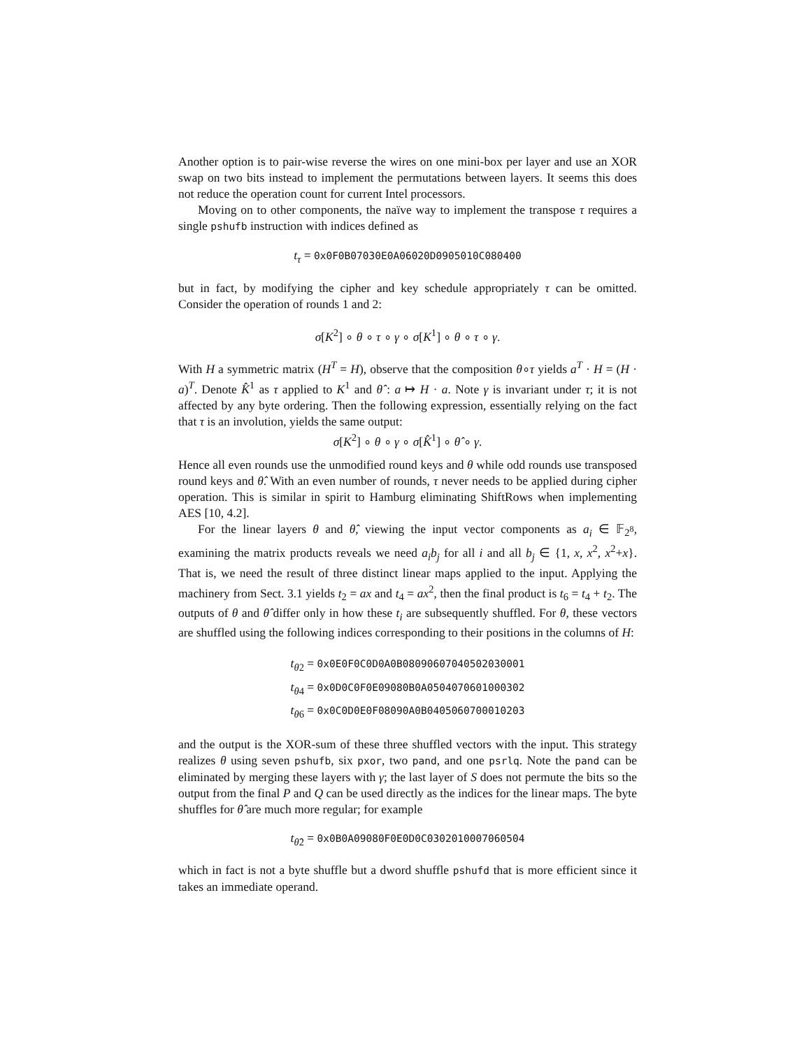Another option is to pair-wise reverse the wires on one mini-box per layer and use an XOR swap on two bits instead to implement the permutations between layers. It seems this does not reduce the operation count for current Intel processors.
Moving on to other components, the naïve way to implement the transpose τ requires a single pshufb instruction with indices defined as
t<sub>τ</sub> = 0x0F0B07030E0A06020D0905010C080400
but in fact, by modifying the cipher and key schedule appropriately τ can be omitted. Consider the operation of rounds 1 and 2:
σ[K<sup>2</sup>] ∘ θ ∘ τ ∘ γ ∘ σ[K<sup>1</sup>] ∘ θ ∘ τ ∘ γ.
With H a symmetric matrix (H<sup>T</sup> = H), observe that the composition θ∘τ yields a<sup>T</sup> · H = (H · a)<sup>T</sup>. Denote K̂<sup>1</sup> as τ applied to K<sup>1</sup> and θ̂ : a ↦ H · a. Note γ is invariant under τ; it is not affected by any byte ordering. Then the following expression, essentially relying on the fact that τ is an involution, yields the same output:
σ[K<sup>2</sup>] ∘ θ ∘ γ ∘ σ[K̂<sup>1</sup>] ∘ θ̂ ∘ γ.
Hence all even rounds use the unmodified round keys and θ while odd rounds use transposed round keys and θ̂. With an even number of rounds, τ never needs to be applied during cipher operation. This is similar in spirit to Hamburg eliminating ShiftRows when implementing AES [10, 4.2].
For the linear layers θ and θ̂, viewing the input vector components as a<sub>i</sub> ∈ 𝔽<sub>2<sup>8</sup></sub>, examining the matrix products reveals we need a<sub>i</sub>b<sub>j</sub> for all i and all b<sub>j</sub> ∈ {1, x, x<sup>2</sup>, x<sup>2</sup>+x}. That is, we need the result of three distinct linear maps applied to the input. Applying the machinery from Sect. 3.1 yields t<sub>2</sub> = ax and t<sub>4</sub> = ax<sup>2</sup>, then the final product is t<sub>6</sub> = t<sub>4</sub> + t<sub>2</sub>. The outputs of θ and θ̂ differ only in how these t<sub>i</sub> are subsequently shuffled. For θ, these vectors are shuffled using the following indices corresponding to their positions in the columns of H:
t<sub>θ2</sub> = 0x0E0F0C0D0A0B08090607040502030001
t<sub>θ4</sub> = 0x0D0C0F0E09080B0A0504070601000302
t<sub>θ6</sub> = 0x0C0D0E0F08090A0B0405060700010203
and the output is the XOR-sum of these three shuffled vectors with the input. This strategy realizes θ using seven pshufb, six pxor, two pand, and one psrlq. Note the pand can be eliminated by merging these layers with γ; the last layer of S does not permute the bits so the output from the final P and Q can be used directly as the indices for the linear maps. The byte shuffles for θ̂ are much more regular; for example
t<sub>θ̂2</sub> = 0x0B0A09080F0E0D0C0302010007060504
which in fact is not a byte shuffle but a dword shuffle pshufd that is more efficient since it takes an immediate operand.